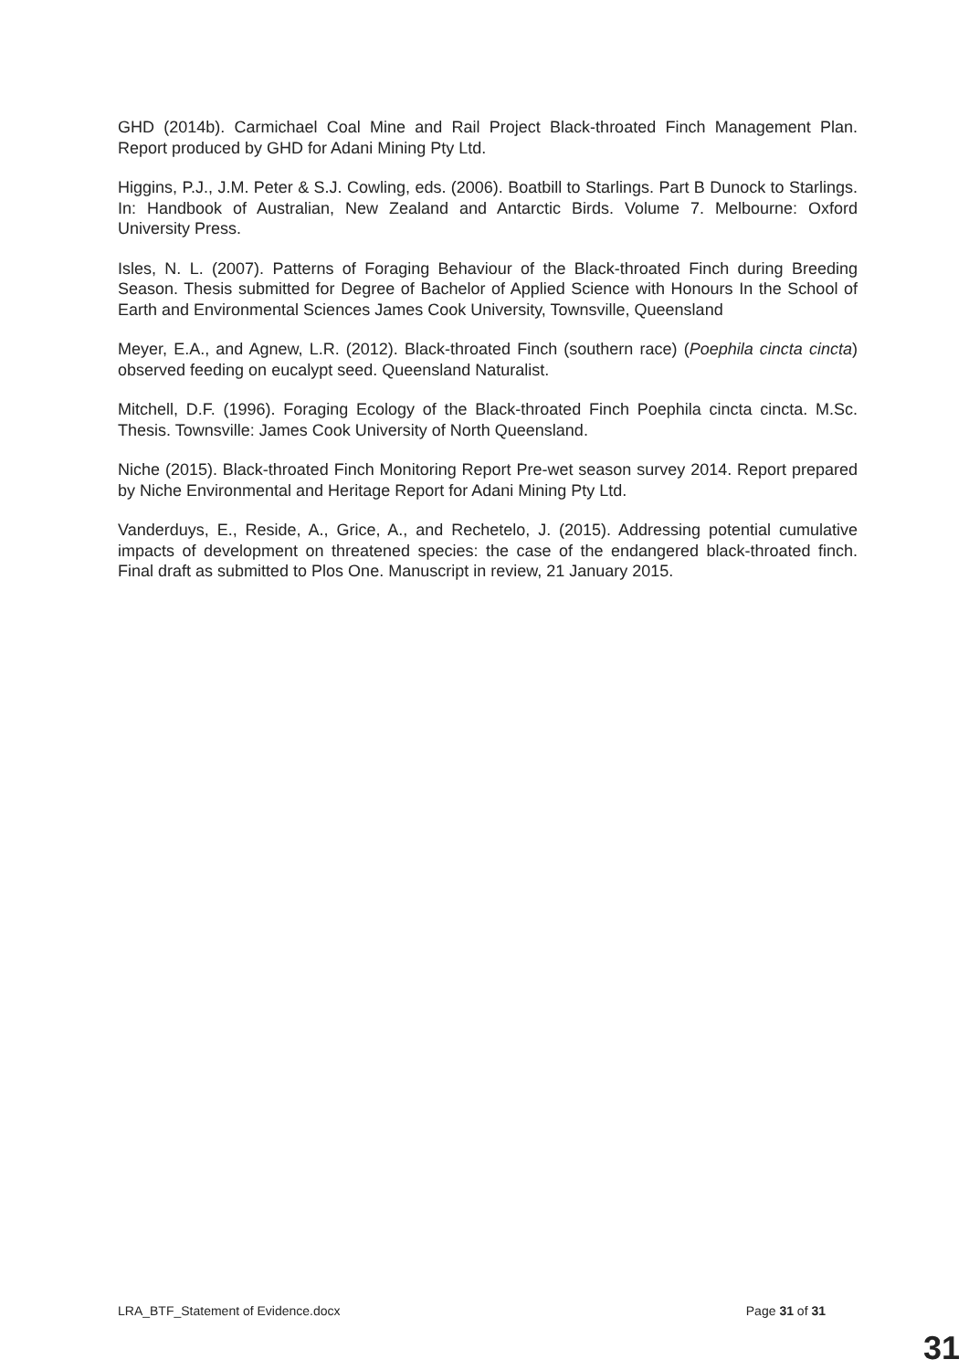GHD (2014b). Carmichael Coal Mine and Rail Project Black-throated Finch Management Plan. Report produced by GHD for Adani Mining Pty Ltd.
Higgins, P.J., J.M. Peter & S.J. Cowling, eds. (2006). Boatbill to Starlings. Part B Dunock to Starlings. In: Handbook of Australian, New Zealand and Antarctic Birds. Volume 7. Melbourne: Oxford University Press.
Isles, N. L. (2007). Patterns of Foraging Behaviour of the Black-throated Finch during Breeding Season. Thesis submitted for Degree of Bachelor of Applied Science with Honours In the School of Earth and Environmental Sciences James Cook University, Townsville, Queensland
Meyer, E.A., and Agnew, L.R. (2012). Black-throated Finch (southern race) (Poephila cincta cincta) observed feeding on eucalypt seed. Queensland Naturalist.
Mitchell, D.F. (1996). Foraging Ecology of the Black-throated Finch Poephila cincta cincta. M.Sc. Thesis. Townsville: James Cook University of North Queensland.
Niche (2015). Black-throated Finch Monitoring Report Pre-wet season survey 2014. Report prepared by Niche Environmental and Heritage Report for Adani Mining Pty Ltd.
Vanderduys, E., Reside, A., Grice, A., and Rechetelo, J. (2015). Addressing potential cumulative impacts of development on threatened species: the case of the endangered black-throated finch. Final draft as submitted to Plos One. Manuscript in review, 21 January 2015.
LRA_BTF_Statement of Evidence.docx Page 31 of 31
31